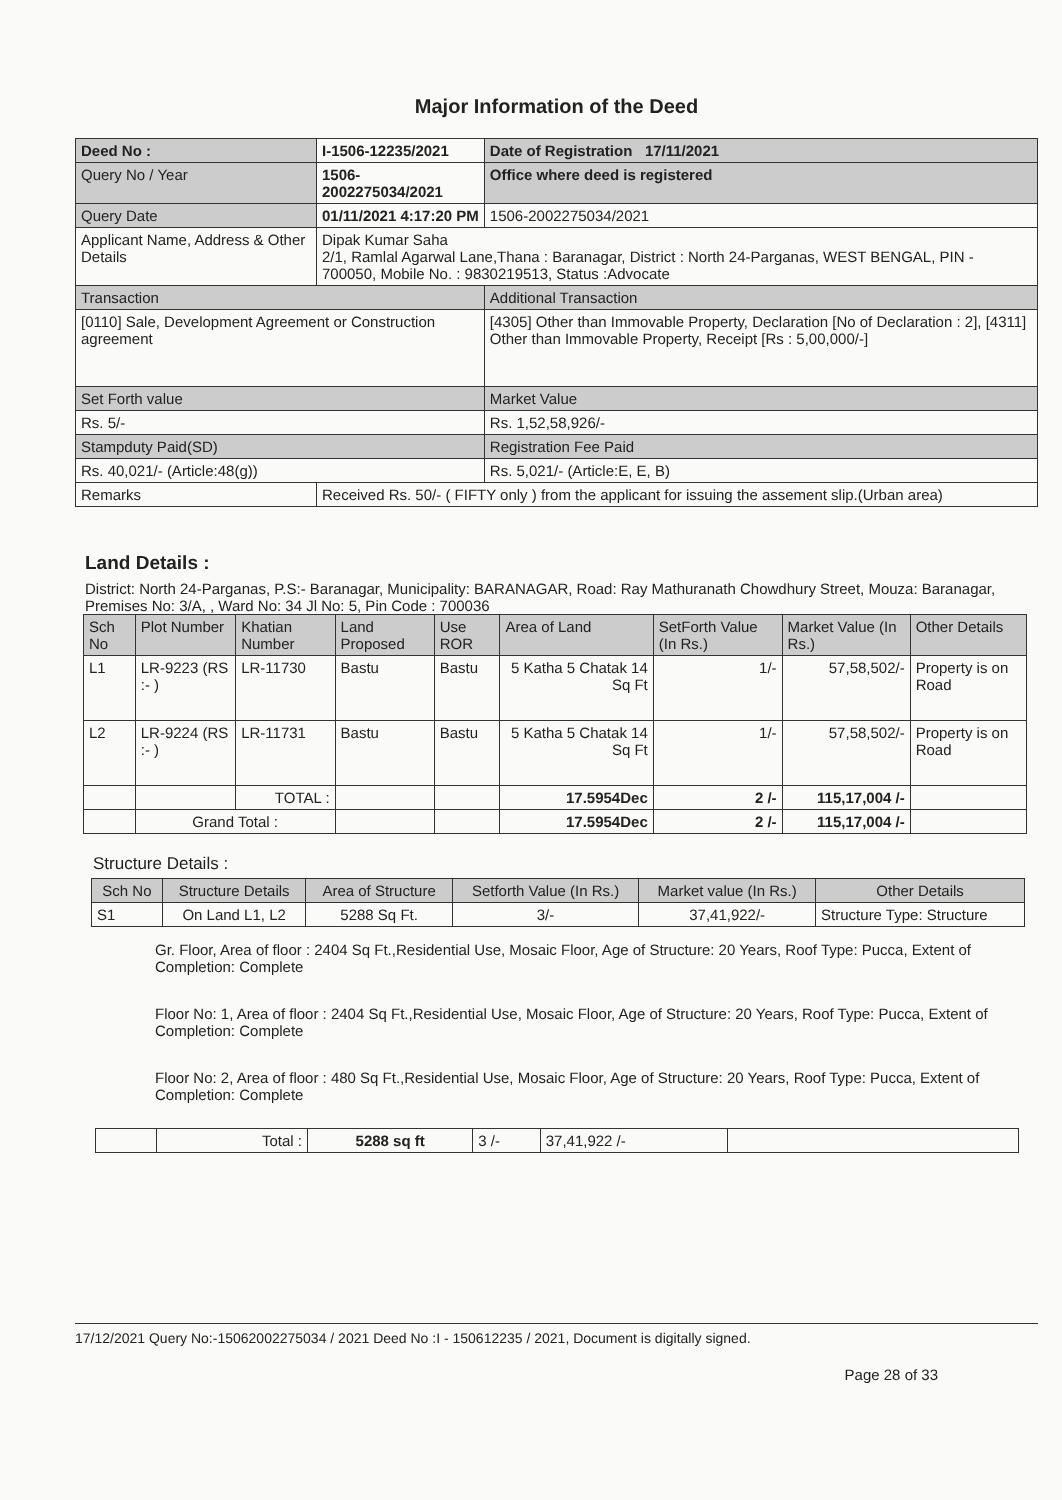Major Information of the Deed
| Deed No : | I-1506-12235/2021 | Date of Registration 17/11/2021 |
| Query No / Year | 1506-2002275034/2021 | Office where deed is registered |
| Query Date | 01/11/2021 4:17:20 PM | 1506-2002275034/2021 |
| Applicant Name, Address & Other Details | Dipak Kumar Saha 2/1, Ramlal Agarwal Lane,Thana : Baranagar, District : North 24-Parganas, WEST BENGAL, PIN - 700050, Mobile No. : 9830219513, Status :Advocate | |
| Transaction | | Additional Transaction |
| [0110] Sale, Development Agreement or Construction agreement | | [4305] Other than Immovable Property, Declaration [No of Declaration : 2], [4311] Other than Immovable Property, Receipt [Rs : 5,00,000/-] |
| Set Forth value | | Market Value |
| Rs. 5/- | | Rs. 1,52,58,926/- |
| Stampduty Paid(SD) | | Registration Fee Paid |
| Rs. 40,021/- (Article:48(g)) | | Rs. 5,021/- (Article:E, E, B) |
| Remarks | Received Rs. 50/- ( FIFTY only ) from the applicant for issuing the assement slip.(Urban area) | |
Land Details :
District: North 24-Parganas, P.S:- Baranagar, Municipality: BARANAGAR, Road: Ray Mathuranath Chowdhury Street, Mouza: Baranagar, Premises No: 3/A, , Ward No: 34 Jl No: 5, Pin Code : 700036
| Sch No | Plot Number | Khatian Number | Land Proposed | Use ROR | Area of Land | SetForth Value (In Rs.) | Market Value (In Rs.) | Other Details |
| --- | --- | --- | --- | --- | --- | --- | --- | --- |
| L1 | LR-9223 (RS :- ) | LR-11730 | Bastu | Bastu | 5 Katha 5 Chatak 14 Sq Ft | 1/- | 57,58,502/- | Property is on Road |
| L2 | LR-9224 (RS :- ) | LR-11731 | Bastu | Bastu | 5 Katha 5 Chatak 14 Sq Ft | 1/- | 57,58,502/- | Property is on Road |
| | | TOTAL : | | | 17.5954Dec | 2 /- | 115,17,004 /- | |
| | Grand Total : | | | | 17.5954Dec | 2 /- | 115,17,004 /- | |
Structure Details :
| Sch No | Structure Details | Area of Structure | Setforth Value (In Rs.) | Market value (In Rs.) | Other Details |
| --- | --- | --- | --- | --- | --- |
| S1 | On Land L1, L2 | 5288 Sq Ft. | 3/- | 37,41,922/- | Structure Type: Structure |
Gr. Floor, Area of floor : 2404 Sq Ft.,Residential Use, Mosaic Floor, Age of Structure: 20 Years, Roof Type: Pucca, Extent of Completion: Complete
Floor No: 1, Area of floor : 2404 Sq Ft.,Residential Use, Mosaic Floor, Age of Structure: 20 Years, Roof Type: Pucca, Extent of Completion: Complete
Floor No: 2, Area of floor : 480 Sq Ft.,Residential Use, Mosaic Floor, Age of Structure: 20 Years, Roof Type: Pucca, Extent of Completion: Complete
| | Total : | 5288 sq ft | 3 /- | 37,41,922 /- | |
17/12/2021 Query No:-15062002275034 / 2021 Deed No :I - 150612235 / 2021, Document is digitally signed.
Page 28 of 33